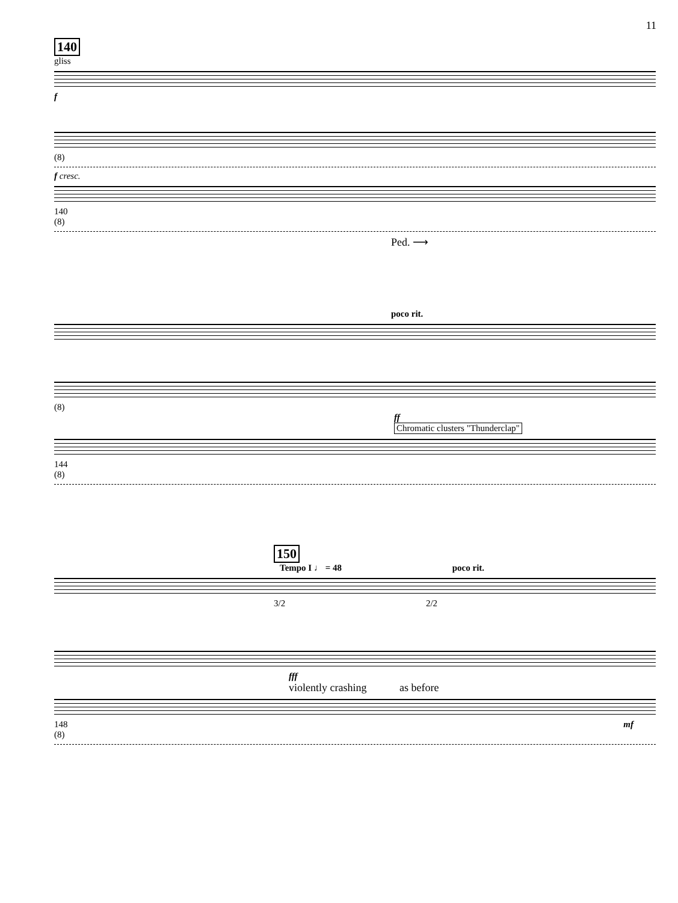11
140
gliss
f
(8)
f cresc.
140
(8)
Ped. ⟶
poco rit.
(8)
ff
Chromatic clusters "Thunderclap"
144
(8)
150
Tempo I ♩ = 48 poco rit.
3/2 2/2
fff
violently crashing as before
148 mf
(8)